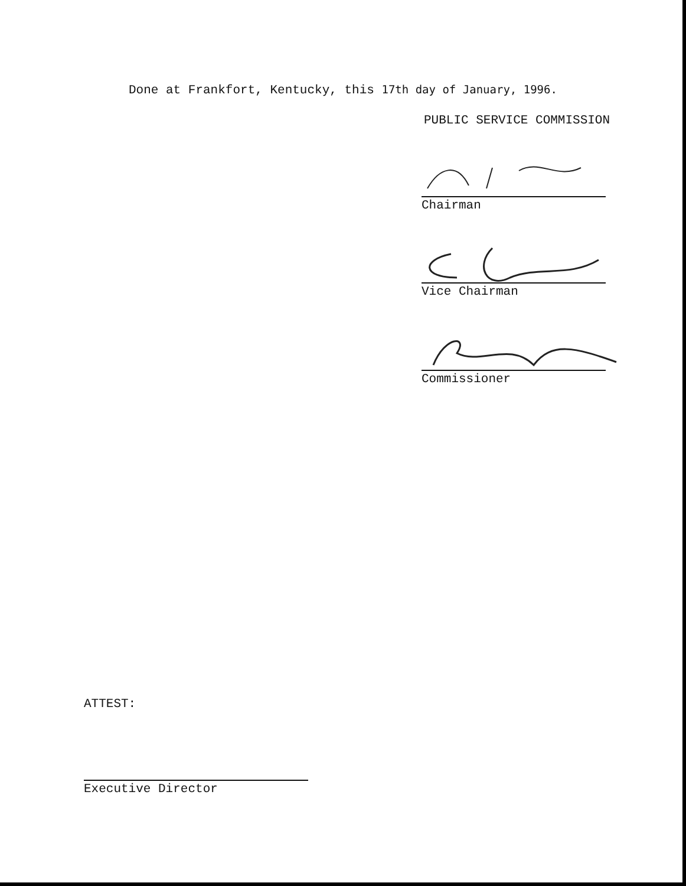Done at Frankfort, Kentucky, this 17th day of January, 1996.
PUBLIC SERVICE COMMISSION
Chairman
Vice Chairman
Commissioner
ATTEST:
Executive Director